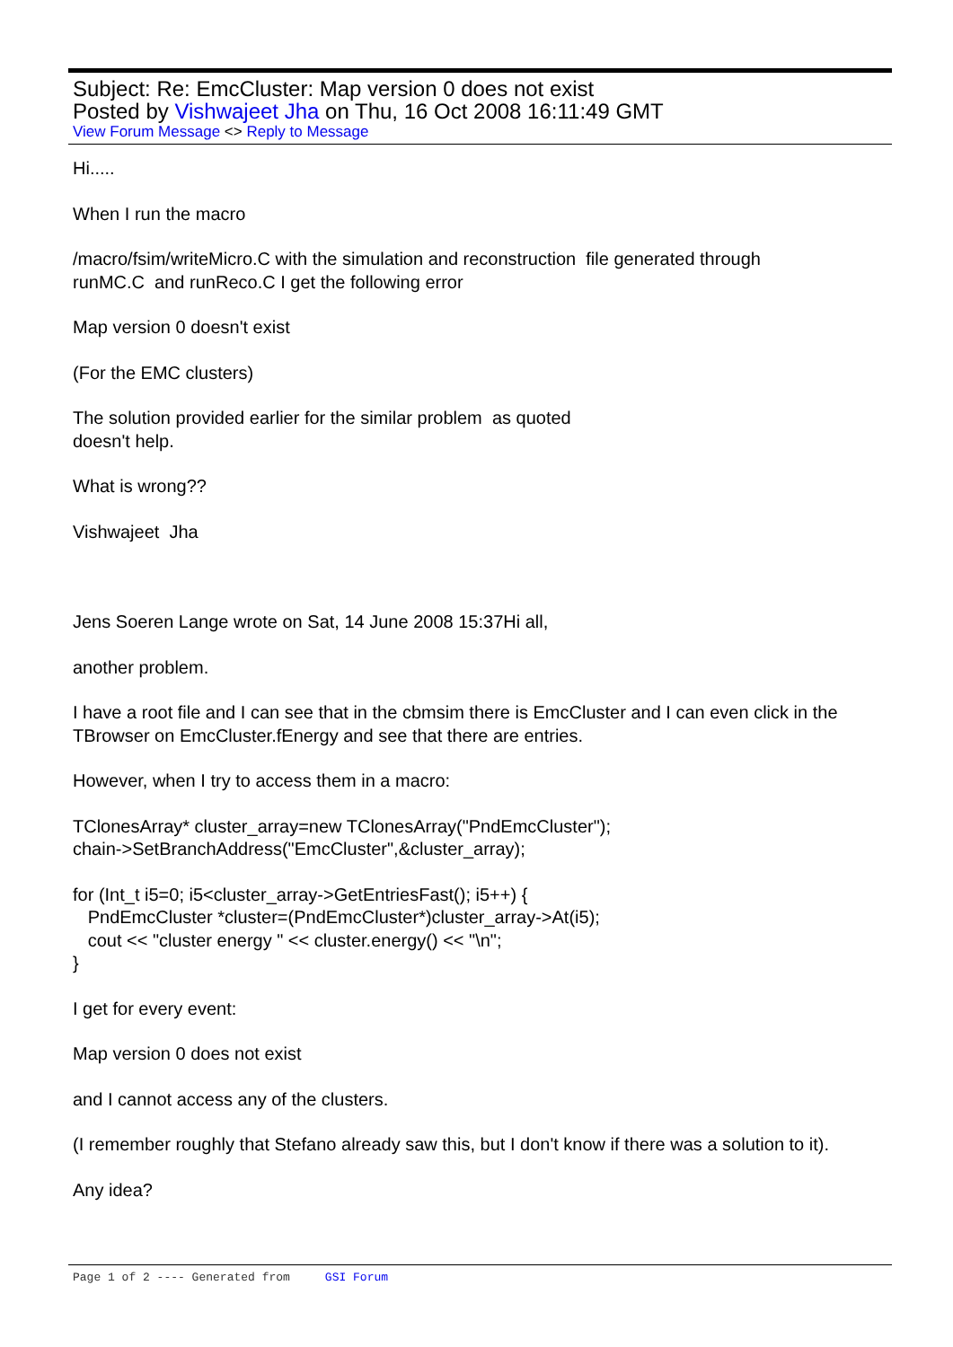Subject: Re: EmcCluster: Map version 0 does not exist
Posted by Vishwajeet Jha on Thu, 16 Oct 2008 16:11:49 GMT
View Forum Message <> Reply to Message
Hi.....
When I run the macro
/macro/fsim/writeMicro.C with the simulation and reconstruction file generated through
runMC.C and runReco.C I get the following error
Map version 0 doesn't exist
(For the EMC clusters)
The solution provided earlier for the similar problem as quoted
doesn't help.
What is wrong??
Vishwajeet Jha
Jens Soeren Lange wrote on Sat, 14 June 2008 15:37Hi all,
another problem.
I have a root file and I can see that in the cbmsim there is EmcCluster and I can even click in the TBrowser on EmcCluster.fEnergy and see that there are entries.
However, when I try to access them in a macro:
TClonesArray* cluster_array=new TClonesArray("PndEmcCluster");
chain->SetBranchAddress("EmcCluster",&cluster_array);
for (Int_t i5=0; i5<cluster_array->GetEntriesFast(); i5++) {
PndEmcCluster *cluster=(PndEmcCluster*)cluster_array->At(i5);
cout << "cluster energy " << cluster.energy() << "\n";
}
I get for every event:
Map version 0 does not exist
and I cannot access any of the clusters.
(I remember roughly that Stefano already saw this, but I don't know if there was a solution to it).
Any idea?
Page 1 of 2 ---- Generated from GSI Forum